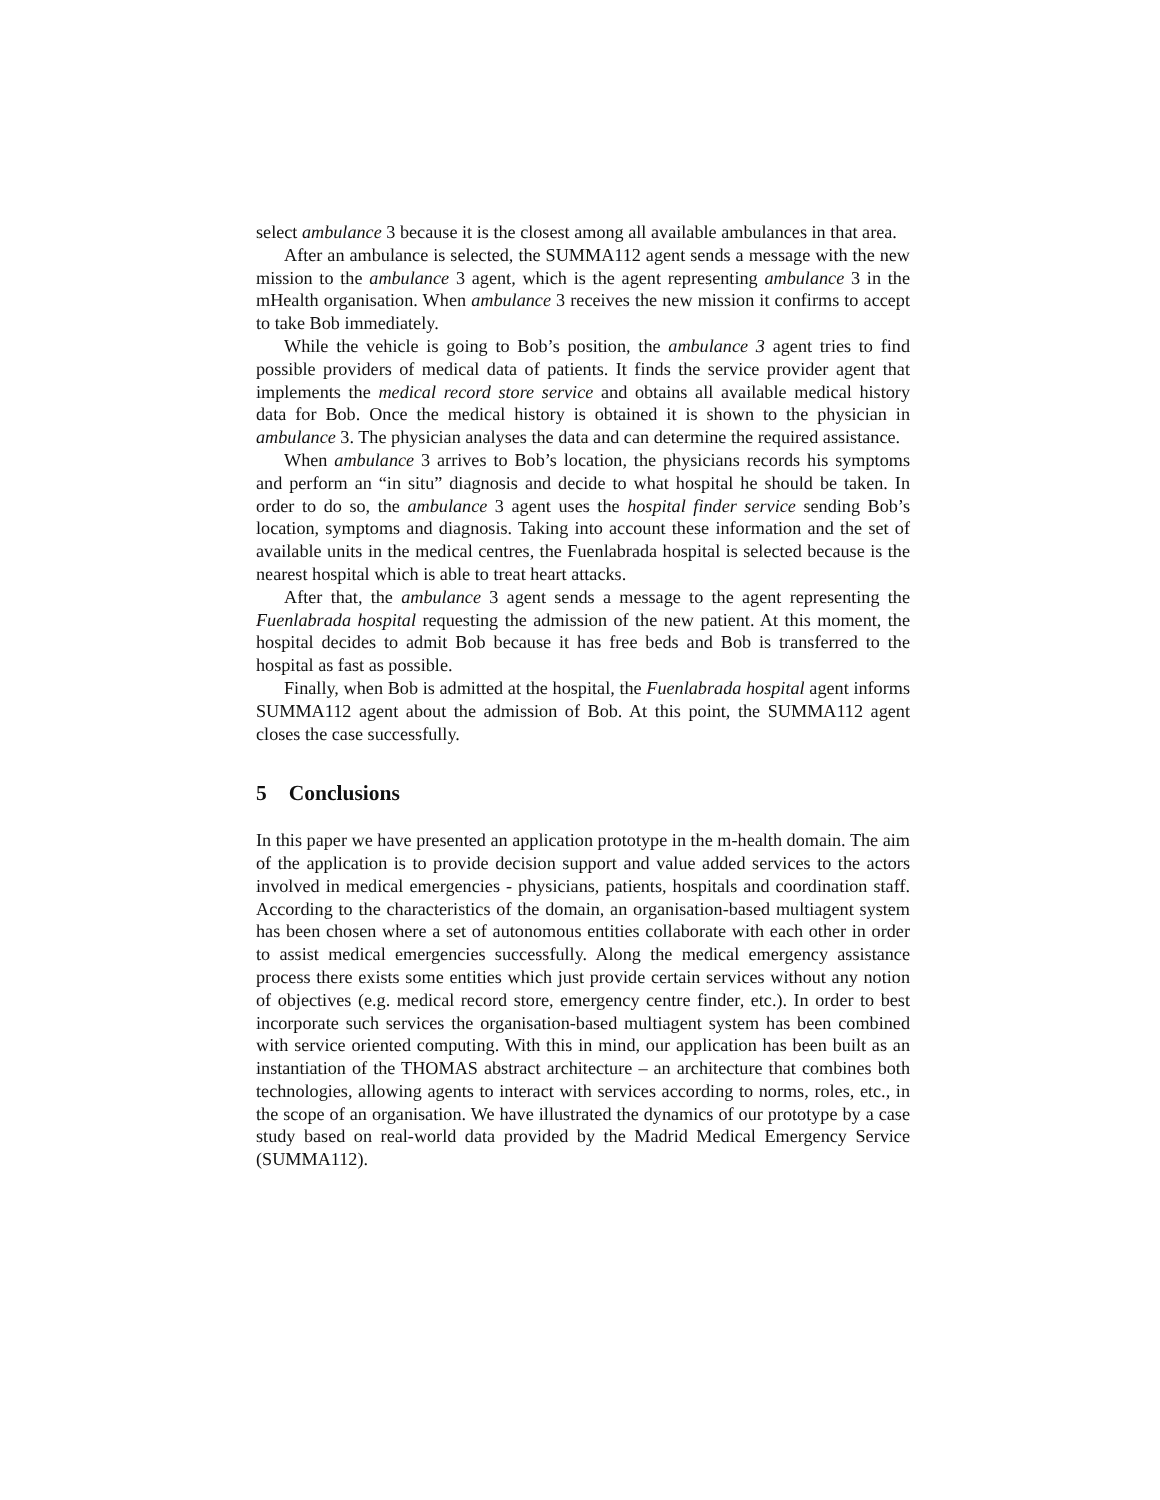select ambulance 3 because it is the closest among all available ambulances in that area.
After an ambulance is selected, the SUMMA112 agent sends a message with the new mission to the ambulance 3 agent, which is the agent representing ambulance 3 in the mHealth organisation. When ambulance 3 receives the new mission it confirms to accept to take Bob immediately.
While the vehicle is going to Bob’s position, the ambulance 3 agent tries to find possible providers of medical data of patients. It finds the service provider agent that implements the medical record store service and obtains all available medical history data for Bob. Once the medical history is obtained it is shown to the physician in ambulance 3. The physician analyses the data and can determine the required assistance.
When ambulance 3 arrives to Bob’s location, the physicians records his symptoms and perform an “in situ” diagnosis and decide to what hospital he should be taken. In order to do so, the ambulance 3 agent uses the hospital finder service sending Bob’s location, symptoms and diagnosis. Taking into account these information and the set of available units in the medical centres, the Fuenlabrada hospital is selected because is the nearest hospital which is able to treat heart attacks.
After that, the ambulance 3 agent sends a message to the agent representing the Fuenlabrada hospital requesting the admission of the new patient. At this moment, the hospital decides to admit Bob because it has free beds and Bob is transferred to the hospital as fast as possible.
Finally, when Bob is admitted at the hospital, the Fuenlabrada hospital agent informs SUMMA112 agent about the admission of Bob. At this point, the SUMMA112 agent closes the case successfully.
5 Conclusions
In this paper we have presented an application prototype in the m-health domain. The aim of the application is to provide decision support and value added services to the actors involved in medical emergencies - physicians, patients, hospitals and coordination staff. According to the characteristics of the domain, an organisation-based multiagent system has been chosen where a set of autonomous entities collaborate with each other in order to assist medical emergencies successfully. Along the medical emergency assistance process there exists some entities which just provide certain services without any notion of objectives (e.g. medical record store, emergency centre finder, etc.). In order to best incorporate such services the organisation-based multiagent system has been combined with service oriented computing. With this in mind, our application has been built as an instantiation of the THOMAS abstract architecture – an architecture that combines both technologies, allowing agents to interact with services according to norms, roles, etc., in the scope of an organisation. We have illustrated the dynamics of our prototype by a case study based on real-world data provided by the Madrid Medical Emergency Service (SUMMA112).